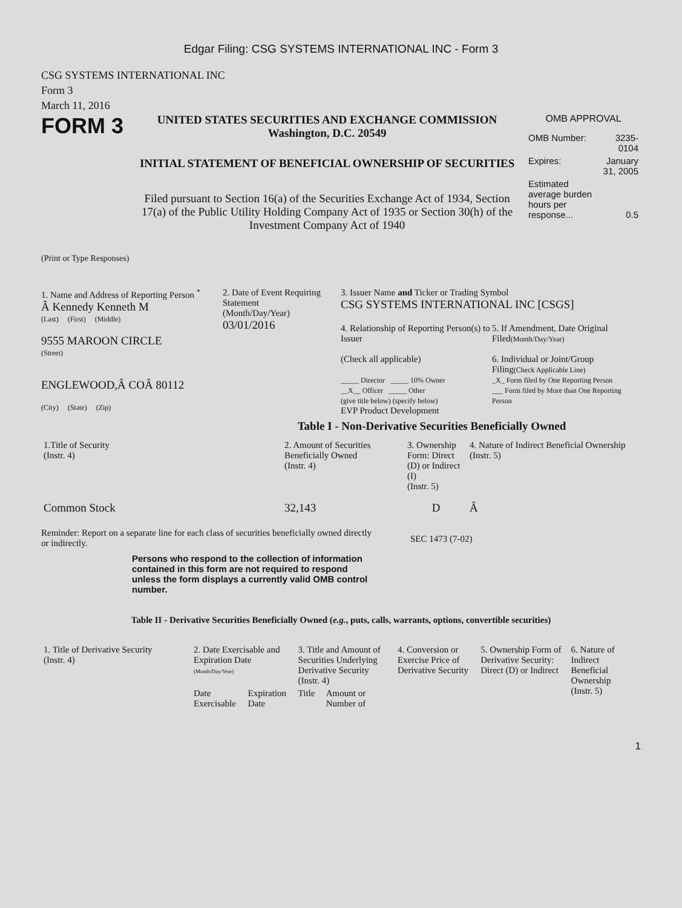Edgar Filing: CSG SYSTEMS INTERNATIONAL INC - Form 3
CSG SYSTEMS INTERNATIONAL INC
Form 3
March 11, 2016
FORM 3
UNITED STATES SECURITIES AND EXCHANGE COMMISSION
Washington, D.C. 20549
INITIAL STATEMENT OF BENEFICIAL OWNERSHIP OF SECURITIES
Filed pursuant to Section 16(a) of the Securities Exchange Act of 1934, Section 17(a) of the Public Utility Holding Company Act of 1935 or Section 30(h) of the Investment Company Act of 1940
OMB APPROVAL
| OMB Number: | 3235-0104 |
| Expires: | January 31, 2005 |
| Estimated average burden hours per response... | 0.5 |
(Print or Type Responses)
1. Name and Address of Reporting Person <sup>*</sup>
Â Kennedy Kenneth M
(Last) (First) (Middle)
9555 MAROON CIRCLE
(Street)
ENGLEWOOD,Â COÂ 80112
(City) (State) (Zip)
2. Date of Event Requiring Statement
(Month/Day/Year)
03/01/2016
3. Issuer Name and Ticker or Trading Symbol
CSG SYSTEMS INTERNATIONAL INC [CSGS]
4. Relationship of Reporting Person(s) to Issuer
(Check all applicable)
_____ Director _____ 10% Owner
__X__ Officer _____ Other
(give title below) (specify below)
EVP Product Development
5. If Amendment, Date Original Filed(Month/Day/Year)
6. Individual or Joint/Group Filing(Check Applicable Line)
_X_ Form filed by One Reporting Person
___ Form filed by More than One Reporting Person
Table I - Non-Derivative Securities Beneficially Owned
| 1.Title of Security (Instr. 4) | 2. Amount of Securities Beneficially Owned (Instr. 4) | 3. Ownership Form: Direct (D) or Indirect (I) (Instr. 5) | 4. Nature of Indirect Beneficial Ownership (Instr. 5) |
| --- | --- | --- | --- |
| Common Stock | 32,143 | D | Â |
Reminder: Report on a separate line for each class of securities beneficially owned directly or indirectly.
SEC 1473 (7-02)
Persons who respond to the collection of information contained in this form are not required to respond unless the form displays a currently valid OMB control number.
Table II - Derivative Securities Beneficially Owned (e.g., puts, calls, warrants, options, convertible securities)
| 1. Title of Derivative Security (Instr. 4) | 2. Date Exercisable and Expiration Date (Month/Day/Year) | | 3. Title and Amount of Securities Underlying Derivative Security (Instr. 4) | | 4. Conversion or Exercise Price of Derivative Security | 5. Ownership Form of Derivative Security: Direct (D) or Indirect | 6. Nature of Indirect Beneficial Ownership (Instr. 5) |
| --- | --- | --- | --- | --- | --- | --- | --- |
| | Date Exercisable | Expiration Date | Title | Amount or Number of | | | |
1